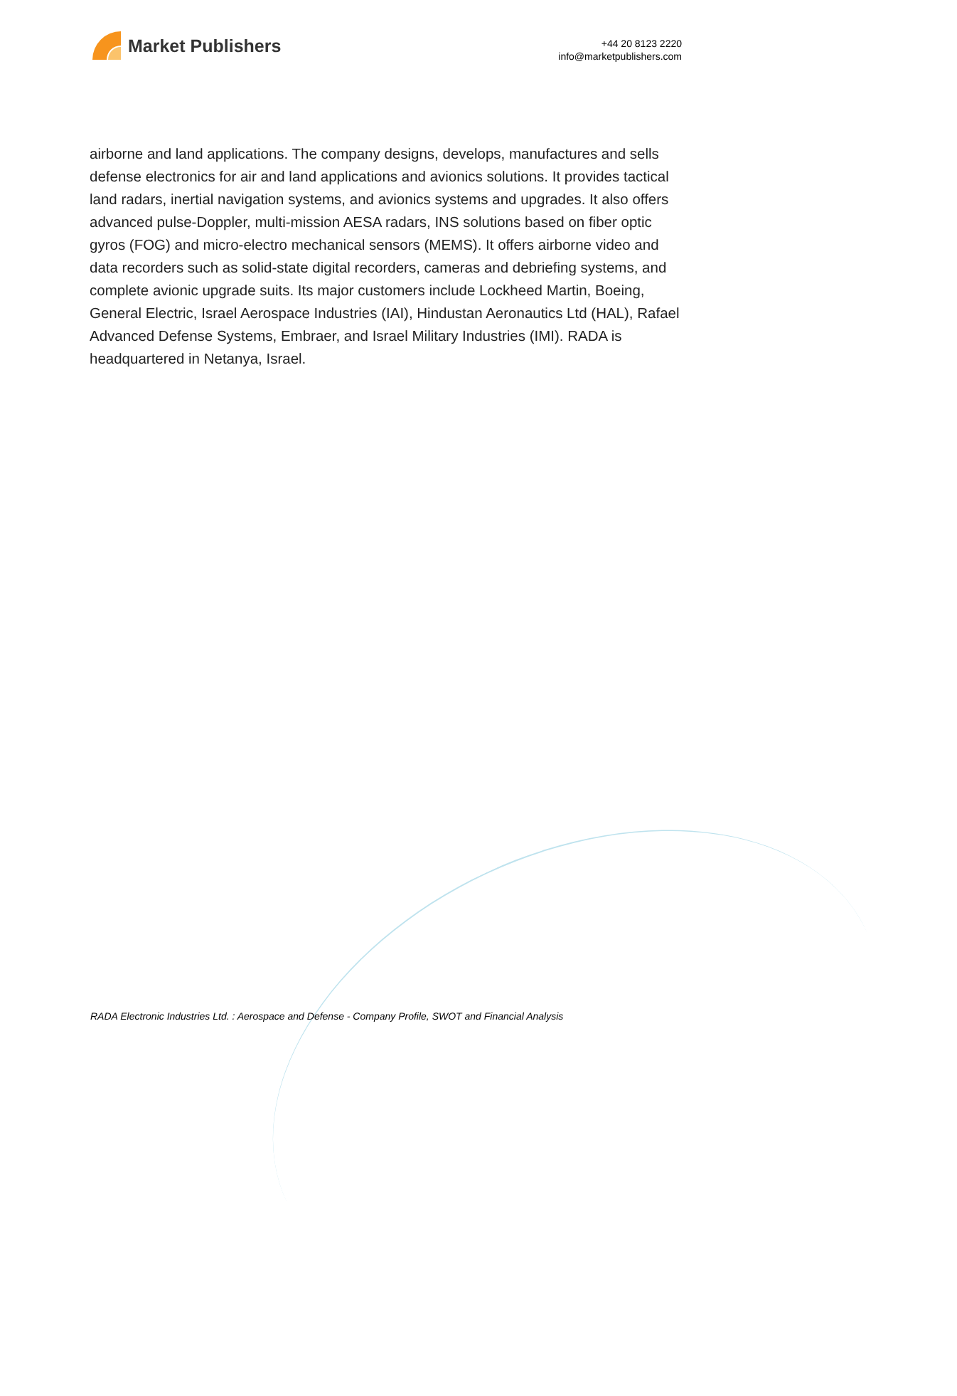Market Publishers
+44 20 8123 2220
info@marketpublishers.com
airborne and land applications. The company designs, develops, manufactures and sells defense electronics for air and land applications and avionics solutions. It provides tactical land radars, inertial navigation systems, and avionics systems and upgrades. It also offers advanced pulse-Doppler, multi-mission AESA radars, INS solutions based on fiber optic gyros (FOG) and micro-electro mechanical sensors (MEMS). It offers airborne video and data recorders such as solid-state digital recorders, cameras and debriefing systems, and complete avionic upgrade suits. Its major customers include Lockheed Martin, Boeing, General Electric, Israel Aerospace Industries (IAI), Hindustan Aeronautics Ltd (HAL), Rafael Advanced Defense Systems, Embraer, and Israel Military Industries (IMI). RADA is headquartered in Netanya, Israel.
RADA Electronic Industries Ltd. : Aerospace and Defense - Company Profile, SWOT and Financial Analysis